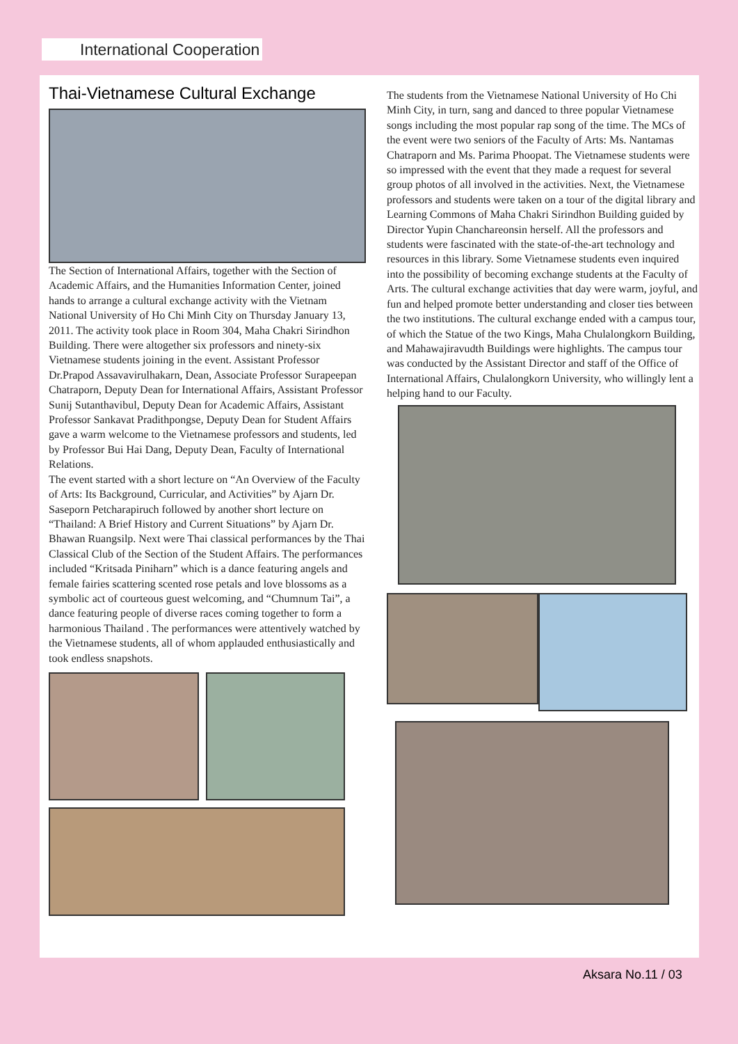International Cooperation
Thai-Vietnamese Cultural Exchange
The Section of International Affairs, together with the Section of Academic Affairs, and the Humanities Information Center, joined hands to arrange a cultural exchange activity with the Vietnam National University of Ho Chi Minh City on Thursday January 13, 2011. The activity took place in Room 304, Maha Chakri Sirindhon Building. There were altogether six professors and ninety-six Vietnamese students joining in the event. Assistant Professor Dr.Prapod Assavavirulhakarn, Dean, Associate Professor Surapeepan Chatraporn, Deputy Dean for International Affairs, Assistant Professor Sunij Sutanthavibul, Deputy Dean for Academic Affairs, Assistant Professor Sankavat Pradithpongse, Deputy Dean for Student Affairs gave a warm welcome to the Vietnamese professors and students, led by Professor Bui Hai Dang, Deputy Dean, Faculty of International Relations.
The event started with a short lecture on “An Overview of the Faculty of Arts: Its Background, Curricular, and Activities” by Ajarn Dr. Saseporn Petcharapiruch followed by another short lecture on “Thailand: A Brief History and Current Situations” by Ajarn Dr. Bhawan Ruangsilp. Next were Thai classical performances by the Thai Classical Club of the Section of the Student Affairs. The performances included “Kritsada Piniharn” which is a dance featuring angels and female fairies scattering scented rose petals and love blossoms as a symbolic act of courteous guest welcoming, and “Chumnum Tai”, a dance featuring people of diverse races coming together to form a harmonious Thailand . The performances were attentively watched by the Vietnamese students, all of whom applauded enthusiastically and took endless snapshots.
The students from the Vietnamese National University of Ho Chi Minh City, in turn, sang and danced to three popular Vietnamese songs including the most popular rap song of the time. The MCs of the event were two seniors of the Faculty of Arts: Ms. Nantamas Chatraporn and Ms. Parima Phoopat. The Vietnamese students were so impressed with the event that they made a request for several group photos of all involved in the activities. Next, the Vietnamese professors and students were taken on a tour of the digital library and Learning Commons of Maha Chakri Sirindhon Building guided by Director Yupin Chanchareonsin herself. All the professors and students were fascinated with the state-of-the-art technology and resources in this library. Some Vietnamese students even inquired into the possibility of becoming exchange students at the Faculty of Arts. The cultural exchange activities that day were warm, joyful, and fun and helped promote better understanding and closer ties between the two institutions. The cultural exchange ended with a campus tour, of which the Statue of the two Kings, Maha Chulalongkorn Building, and Mahawajiravudth Buildings were highlights. The campus tour was conducted by the Assistant Director and staff of the Office of International Affairs, Chulalongkorn University, who willingly lent a helping hand to our Faculty.
Aksara No.11 / 03